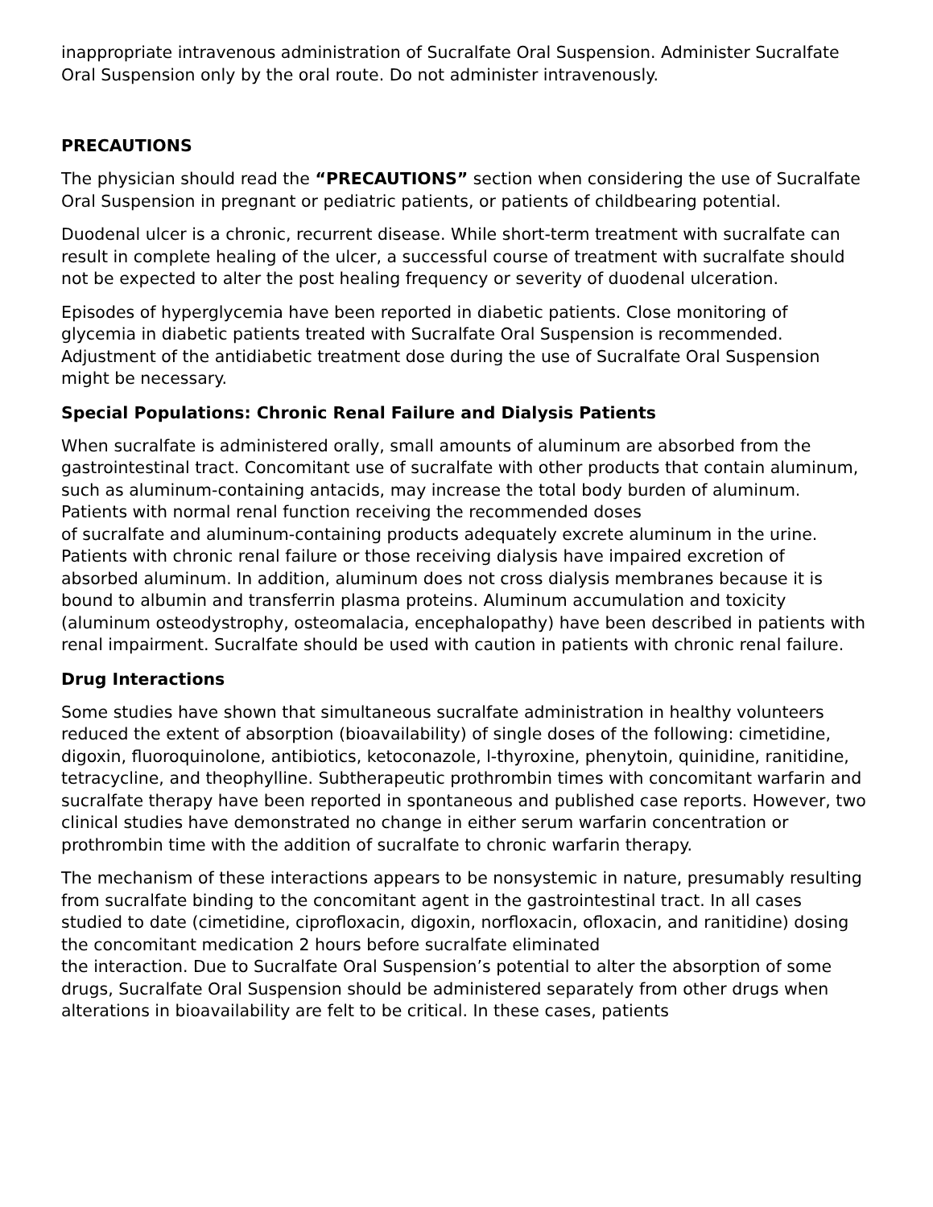inappropriate intravenous administration of Sucralfate Oral Suspension. Administer Sucralfate Oral Suspension only by the oral route. Do not administer intravenously.
PRECAUTIONS
The physician should read the “PRECAUTIONS” section when considering the use of Sucralfate Oral Suspension in pregnant or pediatric patients, or patients of childbearing potential.
Duodenal ulcer is a chronic, recurrent disease. While short-term treatment with sucralfate can result in complete healing of the ulcer, a successful course of treatment with sucralfate should not be expected to alter the post healing frequency or severity of duodenal ulceration.
Episodes of hyperglycemia have been reported in diabetic patients. Close monitoring of glycemia in diabetic patients treated with Sucralfate Oral Suspension is recommended. Adjustment of the antidiabetic treatment dose during the use of Sucralfate Oral Suspension might be necessary.
Special Populations: Chronic Renal Failure and Dialysis Patients
When sucralfate is administered orally, small amounts of aluminum are absorbed from the gastrointestinal tract. Concomitant use of sucralfate with other products that contain aluminum, such as aluminum-containing antacids, may increase the total body burden of aluminum. Patients with normal renal function receiving the recommended doses
of sucralfate and aluminum-containing products adequately excrete aluminum in the urine. Patients with chronic renal failure or those receiving dialysis have impaired excretion of absorbed aluminum. In addition, aluminum does not cross dialysis membranes because it is bound to albumin and transferrin plasma proteins. Aluminum accumulation and toxicity (aluminum osteodystrophy, osteomalacia, encephalopathy) have been described in patients with renal impairment. Sucralfate should be used with caution in patients with chronic renal failure.
Drug Interactions
Some studies have shown that simultaneous sucralfate administration in healthy volunteers reduced the extent of absorption (bioavailability) of single doses of the following: cimetidine, digoxin, fluoroquinolone, antibiotics, ketoconazole, l-thyroxine, phenytoin, quinidine, ranitidine, tetracycline, and theophylline. Subtherapeutic prothrombin times with concomitant warfarin and sucralfate therapy have been reported in spontaneous and published case reports. However, two clinical studies have demonstrated no change in either serum warfarin concentration or prothrombin time with the addition of sucralfate to chronic warfarin therapy.
The mechanism of these interactions appears to be nonsystemic in nature, presumably resulting from sucralfate binding to the concomitant agent in the gastrointestinal tract. In all cases studied to date (cimetidine, ciprofloxacin, digoxin, norfloxacin, ofloxacin, and ranitidine) dosing the concomitant medication 2 hours before sucralfate eliminated
the interaction. Due to Sucralfate Oral Suspension’s potential to alter the absorption of some drugs, Sucralfate Oral Suspension should be administered separately from other drugs when alterations in bioavailability are felt to be critical. In these cases, patients